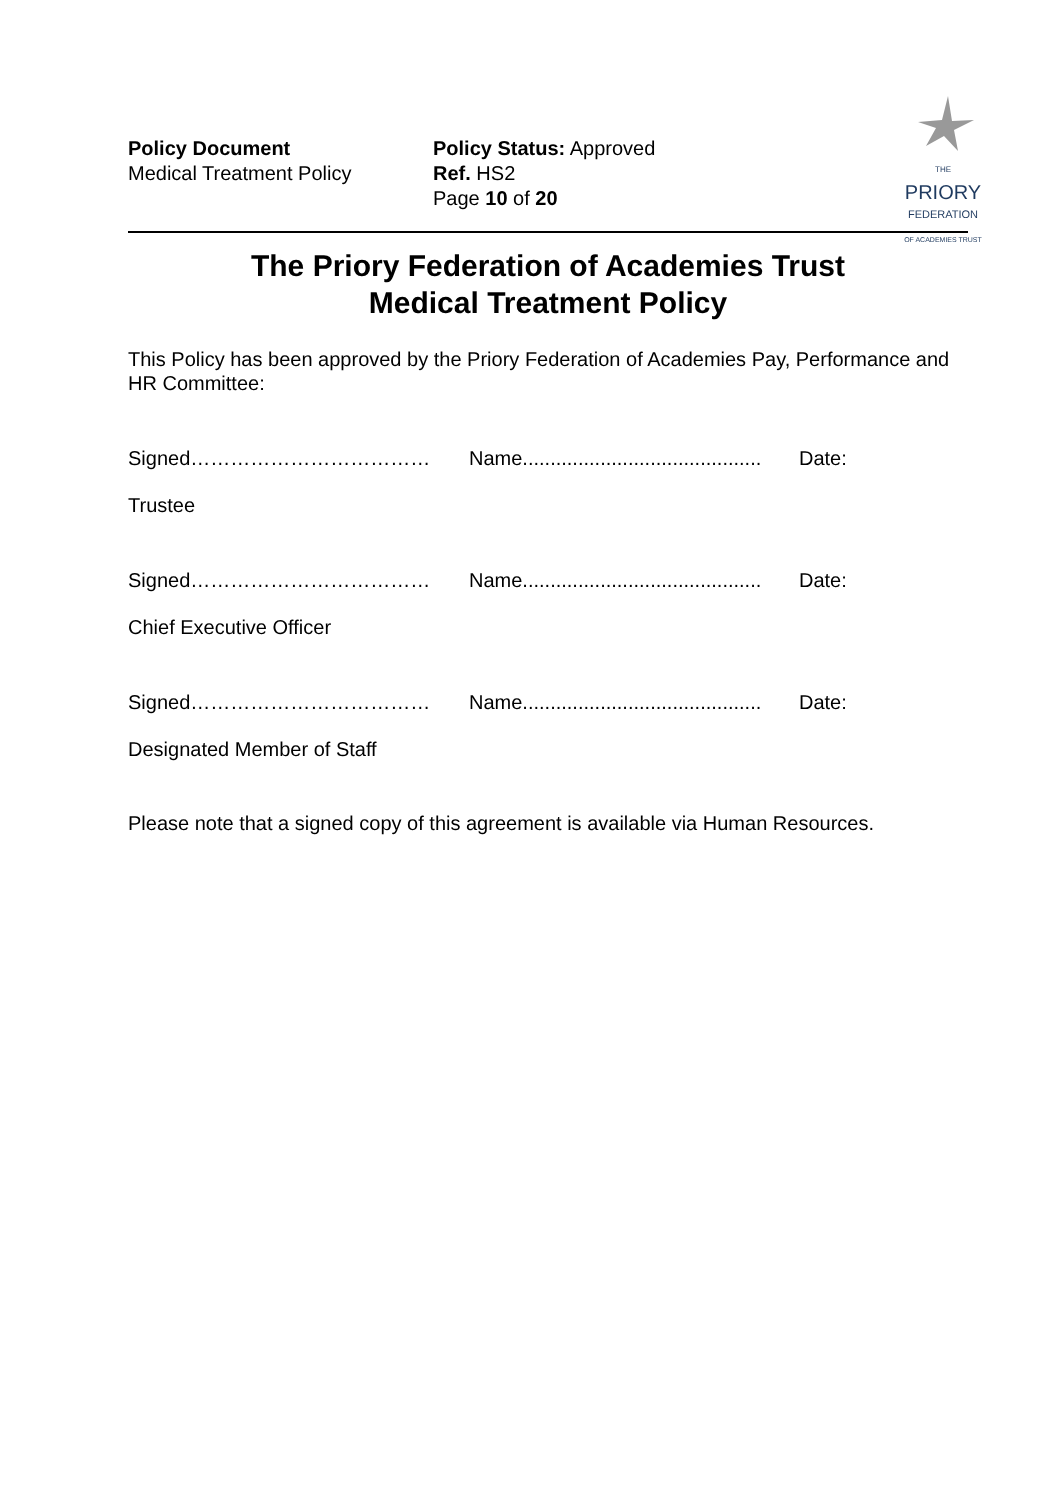Policy Document
Medical Treatment Policy
Policy Status: Approved
Ref. HS2
Page 10 of 20
THE
PRIORY
FEDERATION
OF ACADEMIES TRUST
The Priory Federation of Academies Trust
Medical Treatment Policy
This Policy has been approved by the Priory Federation of Academies Pay, Performance and HR Committee:
Signed……………………………… Name........................................... Date:
Trustee
Signed……………………………… Name........................................... Date:
Chief Executive Officer
Signed……………………………… Name........................................... Date:
Designated Member of Staff
Please note that a signed copy of this agreement is available via Human Resources.